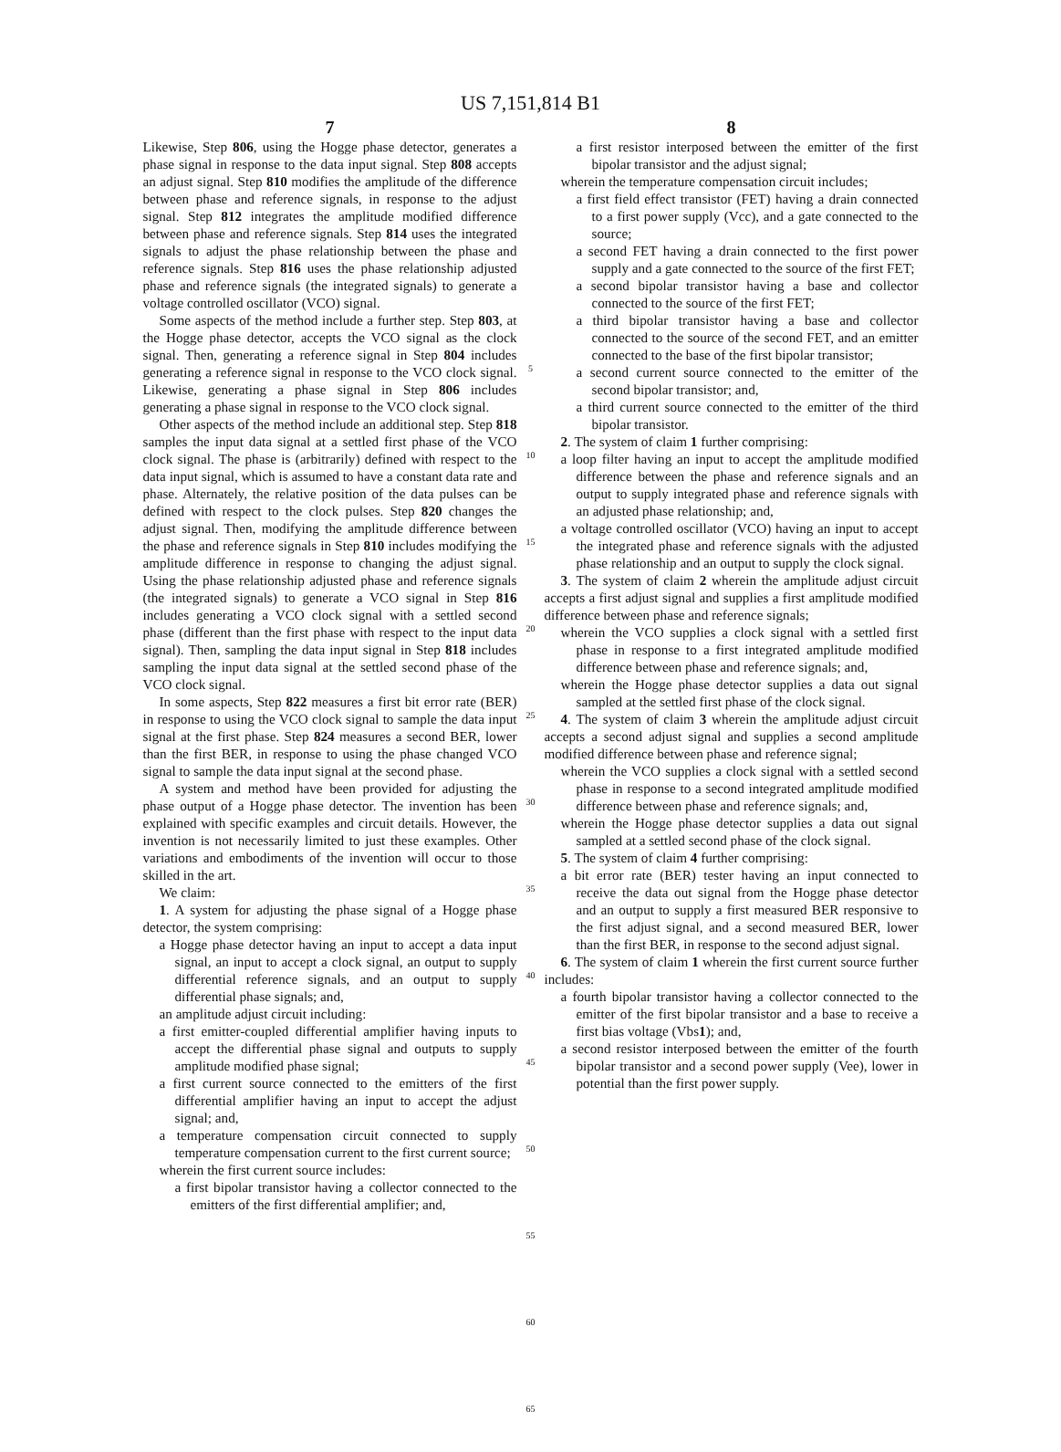US 7,151,814 B1
7
Likewise, Step 806, using the Hogge phase detector, generates a phase signal in response to the data input signal. Step 808 accepts an adjust signal. Step 810 modifies the amplitude of the difference between phase and reference signals, in response to the adjust signal. Step 812 integrates the amplitude modified difference between phase and reference signals. Step 814 uses the integrated signals to adjust the phase relationship between the phase and reference signals. Step 816 uses the phase relationship adjusted phase and reference signals (the integrated signals) to generate a voltage controlled oscillator (VCO) signal.
Some aspects of the method include a further step. Step 803, at the Hogge phase detector, accepts the VCO signal as the clock signal. Then, generating a reference signal in Step 804 includes generating a reference signal in response to the VCO clock signal. Likewise, generating a phase signal in Step 806 includes generating a phase signal in response to the VCO clock signal.
Other aspects of the method include an additional step. Step 818 samples the input data signal at a settled first phase of the VCO clock signal. The phase is (arbitrarily) defined with respect to the data input signal, which is assumed to have a constant data rate and phase. Alternately, the relative position of the data pulses can be defined with respect to the clock pulses. Step 820 changes the adjust signal. Then, modifying the amplitude difference between the phase and reference signals in Step 810 includes modifying the amplitude difference in response to changing the adjust signal. Using the phase relationship adjusted phase and reference signals (the integrated signals) to generate a VCO signal in Step 816 includes generating a VCO clock signal with a settled second phase (different than the first phase with respect to the input data signal). Then, sampling the data input signal in Step 818 includes sampling the input data signal at the settled second phase of the VCO clock signal.
In some aspects, Step 822 measures a first bit error rate (BER) in response to using the VCO clock signal to sample the data input signal at the first phase. Step 824 measures a second BER, lower than the first BER, in response to using the phase changed VCO signal to sample the data input signal at the second phase.
A system and method have been provided for adjusting the phase output of a Hogge phase detector. The invention has been explained with specific examples and circuit details. However, the invention is not necessarily limited to just these examples. Other variations and embodiments of the invention will occur to those skilled in the art.
We claim:
1. A system for adjusting the phase signal of a Hogge phase detector, the system comprising:
a Hogge phase detector having an input to accept a data input signal, an input to accept a clock signal, an output to supply differential reference signals, and an output to supply differential phase signals; and,
an amplitude adjust circuit including:
a first emitter-coupled differential amplifier having inputs to accept the differential phase signal and outputs to supply amplitude modified phase signal;
a first current source connected to the emitters of the first differential amplifier having an input to accept the adjust signal; and,
a temperature compensation circuit connected to supply temperature compensation current to the first current source;
wherein the first current source includes:
a first bipolar transistor having a collector connected to the emitters of the first differential amplifier; and,
5
10
15
20
25
30
35
40
45
50
55
60
65
8
a first resistor interposed between the emitter of the first bipolar transistor and the adjust signal;
wherein the temperature compensation circuit includes;
a first field effect transistor (FET) having a drain connected to a first power supply (Vcc), and a gate connected to the source;
a second FET having a drain connected to the first power supply and a gate connected to the source of the first FET;
a second bipolar transistor having a base and collector connected to the source of the first FET;
a third bipolar transistor having a base and collector connected to the source of the second FET, and an emitter connected to the base of the first bipolar transistor;
a second current source connected to the emitter of the second bipolar transistor; and,
a third current source connected to the emitter of the third bipolar transistor.
2. The system of claim 1 further comprising:
a loop filter having an input to accept the amplitude modified difference between the phase and reference signals and an output to supply integrated phase and reference signals with an adjusted phase relationship; and,
a voltage controlled oscillator (VCO) having an input to accept the integrated phase and reference signals with the adjusted phase relationship and an output to supply the clock signal.
3. The system of claim 2 wherein the amplitude adjust circuit accepts a first adjust signal and supplies a first amplitude modified difference between phase and reference signals;
wherein the VCO supplies a clock signal with a settled first phase in response to a first integrated amplitude modified difference between phase and reference signals; and,
wherein the Hogge phase detector supplies a data out signal sampled at the settled first phase of the clock signal.
4. The system of claim 3 wherein the amplitude adjust circuit accepts a second adjust signal and supplies a second amplitude modified difference between phase and reference signal;
wherein the VCO supplies a clock signal with a settled second phase in response to a second integrated amplitude modified difference between phase and reference signals; and,
wherein the Hogge phase detector supplies a data out signal sampled at a settled second phase of the clock signal.
5. The system of claim 4 further comprising:
a bit error rate (BER) tester having an input connected to receive the data out signal from the Hogge phase detector and an output to supply a first measured BER responsive to the first adjust signal, and a second measured BER, lower than the first BER, in response to the second adjust signal.
6. The system of claim 1 wherein the first current source further includes:
a fourth bipolar transistor having a collector connected to the emitter of the first bipolar transistor and a base to receive a first bias voltage (Vbs1); and,
a second resistor interposed between the emitter of the fourth bipolar transistor and a second power supply (Vee), lower in potential than the first power supply.